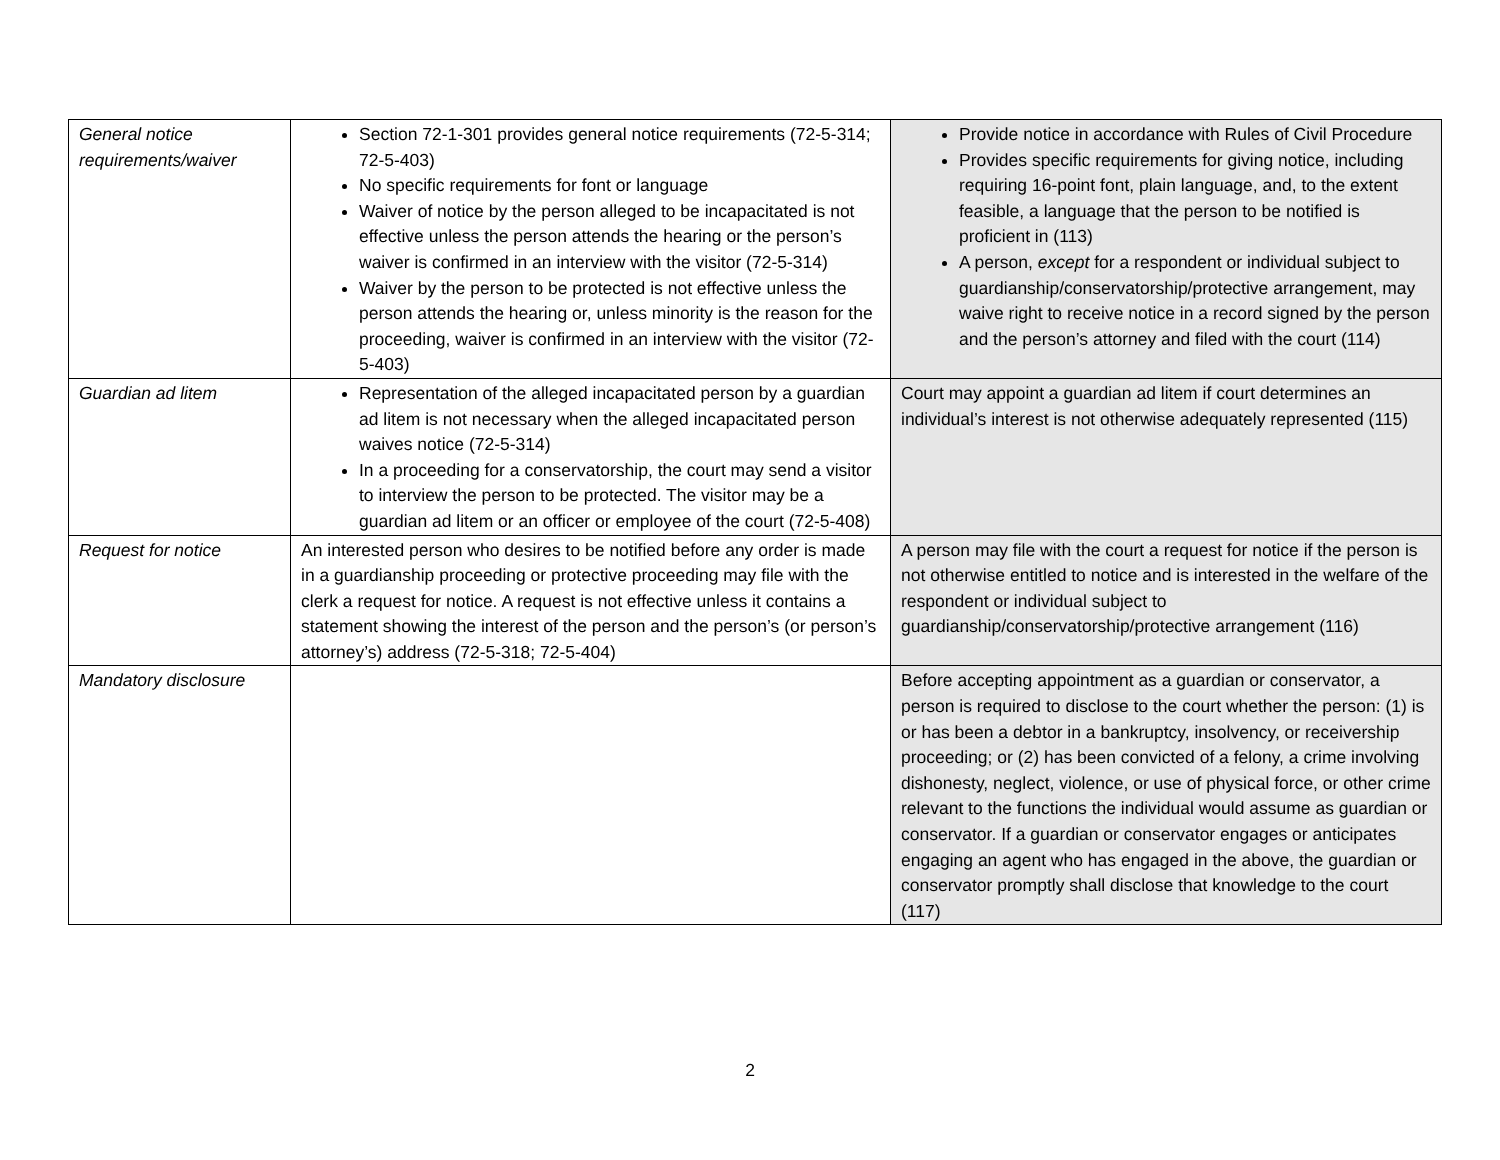| General notice requirements/waiver | Section 72-1-301 provides general notice requirements (72-5-314; 72-5-403) No specific requirements for font or language Waiver of notice by the person alleged to be incapacitated is not effective unless the person attends the hearing or the person’s waiver is confirmed in an interview with the visitor (72-5-314) Waiver by the person to be protected is not effective unless the person attends the hearing or, unless minority is the reason for the proceeding, waiver is confirmed in an interview with the visitor (72-5-403) | Provide notice in accordance with Rules of Civil Procedure Provides specific requirements for giving notice, including requiring 16-point font, plain language, and, to the extent feasible, a language that the person to be notified is proficient in (113) A person, except for a respondent or individual subject to guardianship/conservatorship/protective arrangement, may waive right to receive notice in a record signed by the person and the person’s attorney and filed with the court (114) |
| Guardian ad litem | Representation of the alleged incapacitated person by a guardian ad litem is not necessary when the alleged incapacitated person waives notice (72-5-314) In a proceeding for a conservatorship, the court may send a visitor to interview the person to be protected. The visitor may be a guardian ad litem or an officer or employee of the court (72-5-408) | Court may appoint a guardian ad litem if court determines an individual’s interest is not otherwise adequately represented (115) |
| Request for notice | An interested person who desires to be notified before any order is made in a guardianship proceeding or protective proceeding may file with the clerk a request for notice. A request is not effective unless it contains a statement showing the interest of the person and the person’s (or person’s attorney’s) address (72-5-318; 72-5-404) | A person may file with the court a request for notice if the person is not otherwise entitled to notice and is interested in the welfare of the respondent or individual subject to guardianship/conservatorship/protective arrangement (116) |
| Mandatory disclosure | | Before accepting appointment as a guardian or conservator, a person is required to disclose to the court whether the person: (1) is or has been a debtor in a bankruptcy, insolvency, or receivership proceeding; or (2) has been convicted of a felony, a crime involving dishonesty, neglect, violence, or use of physical force, or other crime relevant to the functions the individual would assume as guardian or conservator. If a guardian or conservator engages or anticipates engaging an agent who has engaged in the above, the guardian or conservator promptly shall disclose that knowledge to the court (117) |
2